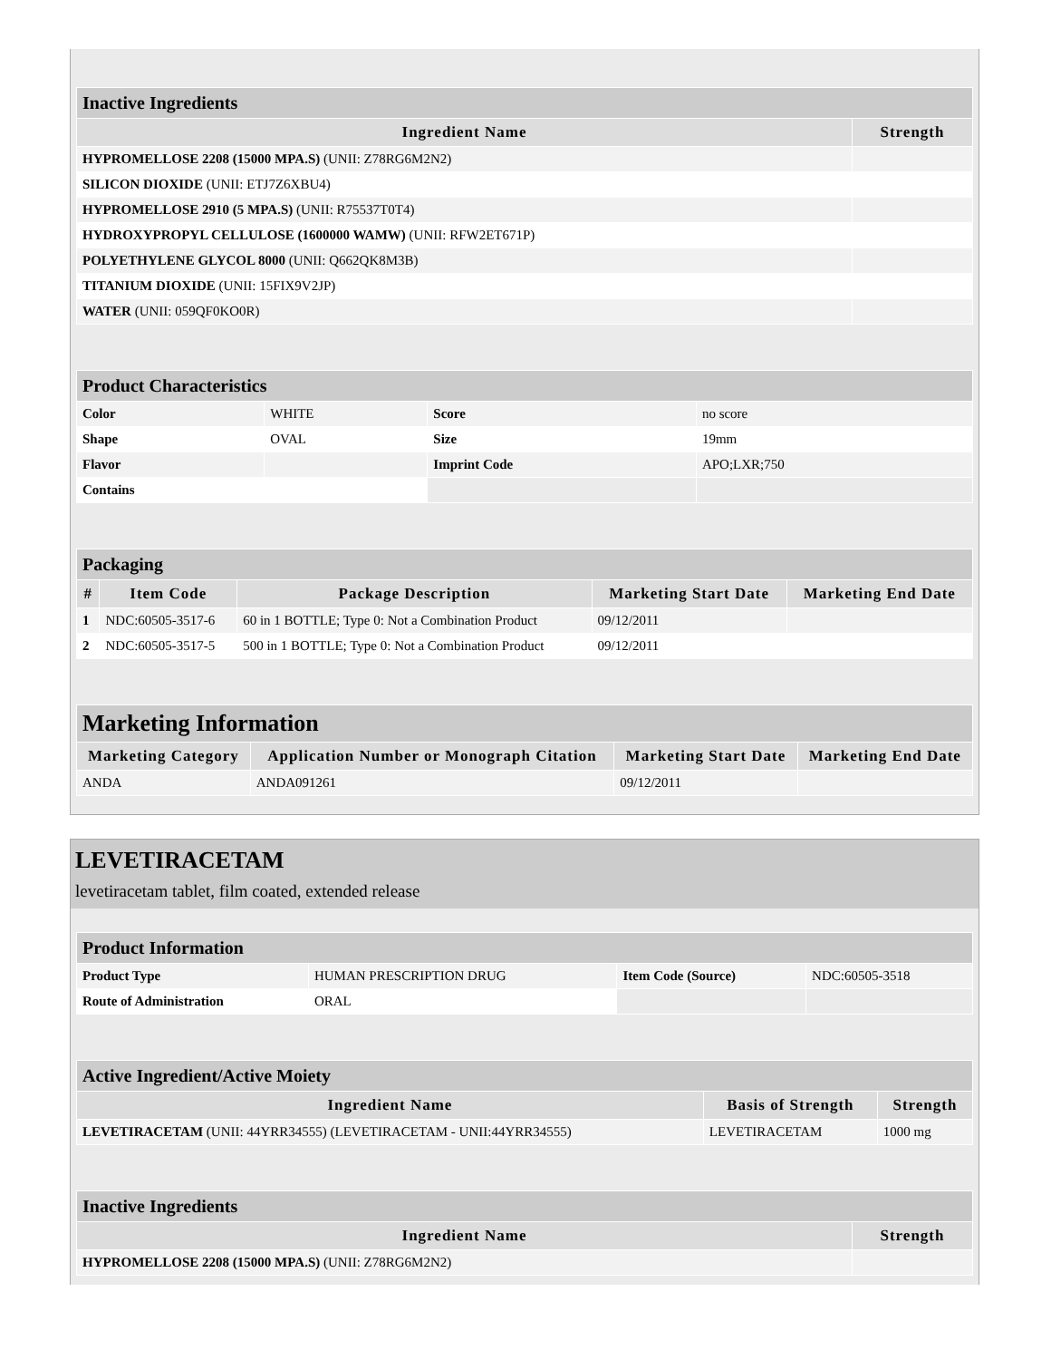| Inactive Ingredients | |
| Ingredient Name | Strength |
| HYPROMELLOSE 2208 (15000 MPA.S) (UNII: Z78RG6M2N2) | |
| SILICON DIOXIDE (UNII: ETJ7Z6XBU4) | |
| HYPROMELLOSE 2910 (5 MPA.S) (UNII: R75537T0T4) | |
| HYDROXYPROPYL CELLULOSE (1600000 WAMW) (UNII: RFW2ET671P) | |
| POLYETHYLENE GLYCOL 8000 (UNII: Q662QK8M3B) | |
| TITANIUM DIOXIDE (UNII: 15FIX9V2JP) | |
| WATER (UNII: 059QF0KO0R) | |
| Product Characteristics | | | |
| Color | WHITE | Score | no score |
| Shape | OVAL | Size | 19mm |
| Flavor | | Imprint Code | APO;LXR;750 |
| Contains | | | |
| Packaging | | | | |
| # | Item Code | Package Description | Marketing Start Date | Marketing End Date |
| 1 | NDC:60505-3517-6 | 60 in 1 BOTTLE; Type 0: Not a Combination Product | 09/12/2011 | |
| 2 | NDC:60505-3517-5 | 500 in 1 BOTTLE; Type 0: Not a Combination Product | 09/12/2011 | |
| Marketing Information | | | |
| Marketing Category | Application Number or Monograph Citation | Marketing Start Date | Marketing End Date |
| ANDA | ANDA091261 | 09/12/2011 | |
LEVETIRACETAM
levetiracetam tablet, film coated, extended release
| Product Information | | | |
| Product Type | HUMAN PRESCRIPTION DRUG | Item Code (Source) | NDC:60505-3518 |
| Route of Administration | ORAL | | |
| Active Ingredient/Active Moiety | | |
| Ingredient Name | Basis of Strength | Strength |
| LEVETIRACETAM (UNII: 44YRR34555) (LEVETIRACETAM - UNII:44YRR34555) | LEVETIRACETAM | 1000 mg |
| Inactive Ingredients | |
| Ingredient Name | Strength |
| HYPROMELLOSE 2208 (15000 MPA.S) (UNII: Z78RG6M2N2) | |